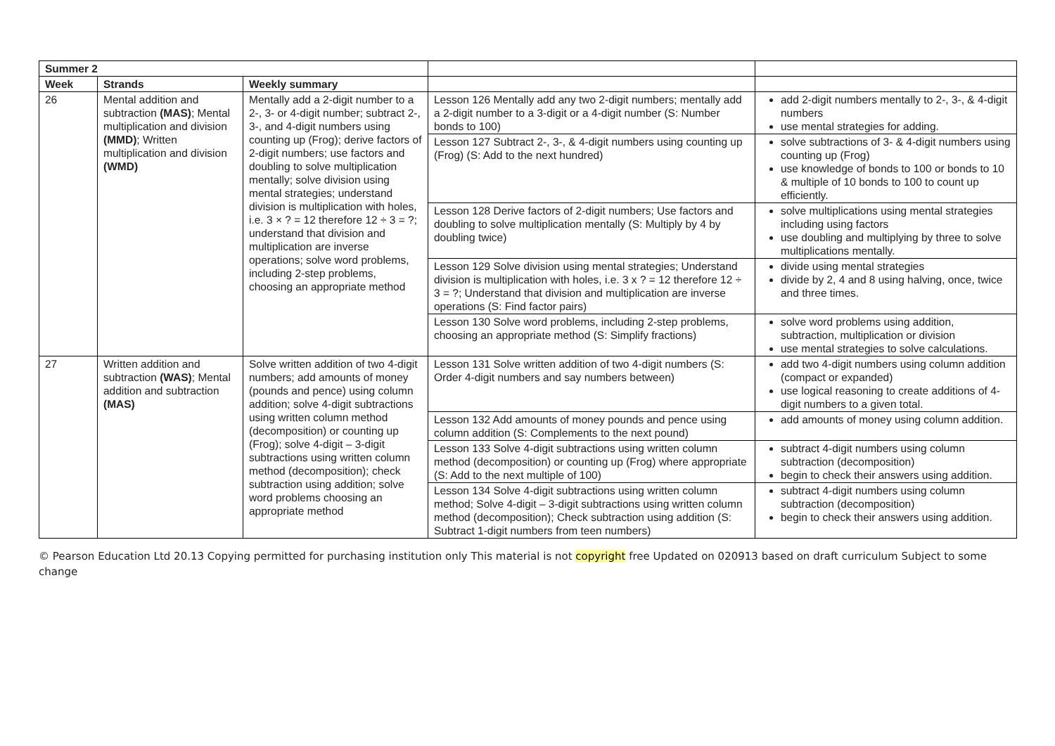| Summer 2 | | | | |
| Week | Strands | Weekly summary | | |
| 26 | Mental addition and subtraction (MAS) ; Mental multiplication and division (MMD) ; Written multiplication and division (WMD) | Mentally add a 2-digit number to a 2-, 3- or 4-digit number; subtract 2-, 3-, and 4-digit numbers using counting up (Frog); derive factors of 2-digit numbers; use factors and doubling to solve multiplication mentally; solve division using mental strategies; understand division is multiplication with holes, i.e. 3 × ? = 12 therefore 12 ÷ 3 = ?; understand that division and multiplication are inverse operations; solve word problems, including 2-step problems, choosing an appropriate method | Lesson 126 Mentally add any two 2-digit numbers; mentally add a 2-digit number to a 3-digit or a 4-digit number (S: Number bonds to 100) | add 2-digit numbers mentally to 2-, 3-, & 4-digit numbers use mental strategies for adding. |
| | | | Lesson 127 Subtract 2-, 3-, & 4-digit numbers using counting up (Frog) (S: Add to the next hundred) | solve subtractions of 3- & 4-digit numbers using counting up (Frog) use knowledge of bonds to 100 or bonds to 10 & multiple of 10 bonds to 100 to count up efficiently. |
| | | | Lesson 128 Derive factors of 2-digit numbers; Use factors and doubling to solve multiplication mentally (S: Multiply by 4 by doubling twice) | solve multiplications using mental strategies including using factors use doubling and multiplying by three to solve multiplications mentally. |
| | | | Lesson 129 Solve division using mental strategies; Understand division is multiplication with holes, i.e. 3 x ? = 12 therefore 12 ÷ 3 = ?; Understand that division and multiplication are inverse operations (S: Find factor pairs) | divide using mental strategies divide by 2, 4 and 8 using halving, once, twice and three times. |
| | | | Lesson 130 Solve word problems, including 2-step problems, choosing an appropriate method (S: Simplify fractions) | solve word problems using addition, subtraction, multiplication or division use mental strategies to solve calculations. |
| 27 | Written addition and subtraction (WAS) ; Mental addition and subtraction (MAS) | Solve written addition of two 4-digit numbers; add amounts of money (pounds and pence) using column addition; solve 4-digit subtractions using written column method (decomposition) or counting up (Frog); solve 4-digit – 3-digit subtractions using written column method (decomposition); check subtraction using addition; solve word problems choosing an appropriate method | Lesson 131 Solve written addition of two 4-digit numbers (S: Order 4-digit numbers and say numbers between) | add two 4-digit numbers using column addition (compact or expanded) use logical reasoning to create additions of 4-digit numbers to a given total. |
| | | | Lesson 132 Add amounts of money pounds and pence using column addition (S: Complements to the next pound) | add amounts of money using column addition. |
| | | | Lesson 133 Solve 4-digit subtractions using written column method (decomposition) or counting up (Frog) where appropriate (S: Add to the next multiple of 100) | subtract 4-digit numbers using column subtraction (decomposition) begin to check their answers using addition. |
| | | | Lesson 134 Solve 4-digit subtractions using written column method; Solve 4-digit – 3-digit subtractions using written column method (decomposition); Check subtraction using addition (S: Subtract 1-digit numbers from teen numbers) | subtract 4-digit numbers using column subtraction (decomposition) begin to check their answers using addition. |
© Pearson Education Ltd 20.13 Copying permitted for purchasing institution only This material is not copyright free Updated on 020913 based on draft curriculum Subject to some change